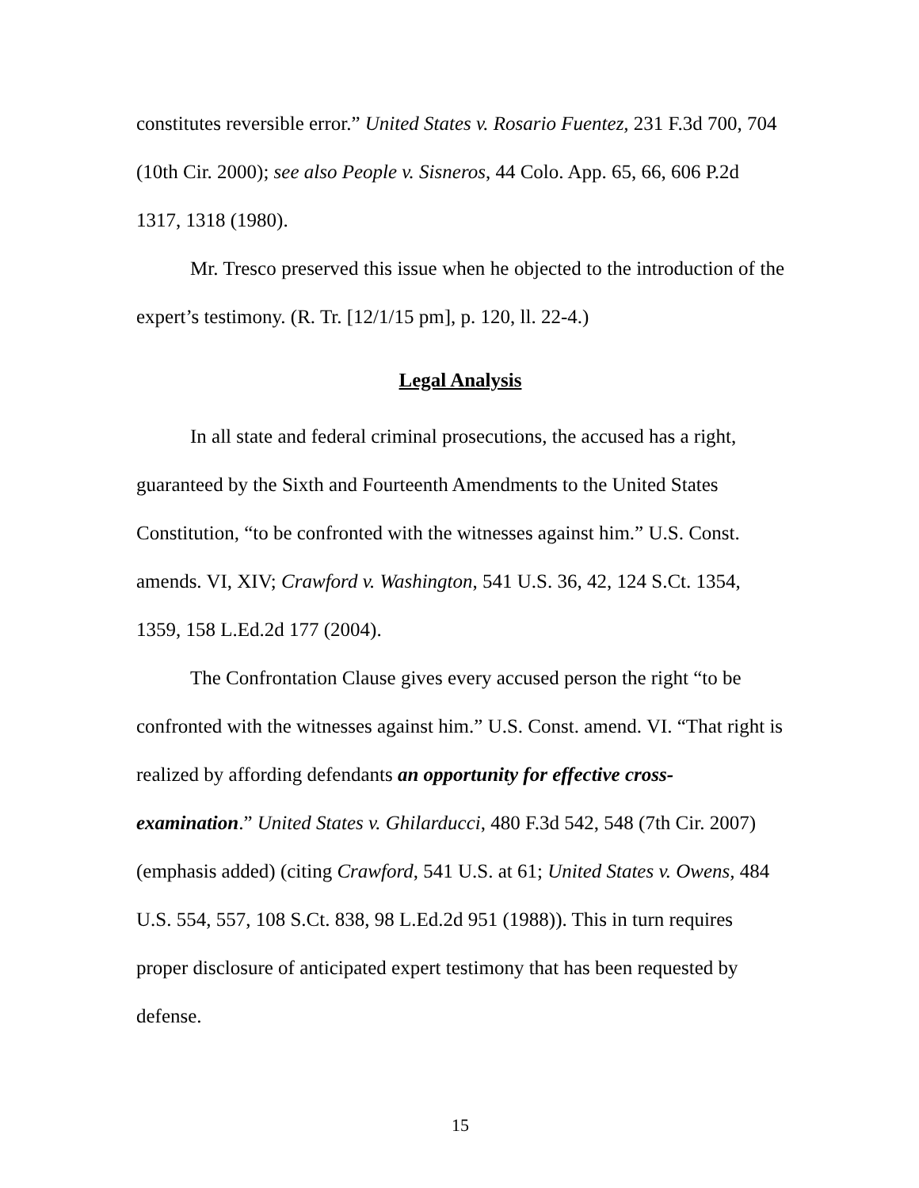constitutes reversible error.” United States v. Rosario Fuentez, 231 F.3d 700, 704 (10th Cir. 2000); see also People v. Sisneros, 44 Colo. App. 65, 66, 606 P.2d 1317, 1318 (1980).
Mr. Tresco preserved this issue when he objected to the introduction of the expert’s testimony. (R. Tr. [12/1/15 pm], p. 120, ll. 22-4.)
Legal Analysis
In all state and federal criminal prosecutions, the accused has a right, guaranteed by the Sixth and Fourteenth Amendments to the United States Constitution, “to be confronted with the witnesses against him.” U.S. Const. amends. VI, XIV; Crawford v. Washington, 541 U.S. 36, 42, 124 S.Ct. 1354, 1359, 158 L.Ed.2d 177 (2004).
The Confrontation Clause gives every accused person the right “to be confronted with the witnesses against him.” U.S. Const. amend. VI. “That right is realized by affording defendants an opportunity for effective cross-examination.” United States v. Ghilarducci, 480 F.3d 542, 548 (7th Cir. 2007) (emphasis added) (citing Crawford, 541 U.S. at 61; United States v. Owens, 484 U.S. 554, 557, 108 S.Ct. 838, 98 L.Ed.2d 951 (1988)). This in turn requires proper disclosure of anticipated expert testimony that has been requested by defense.
15